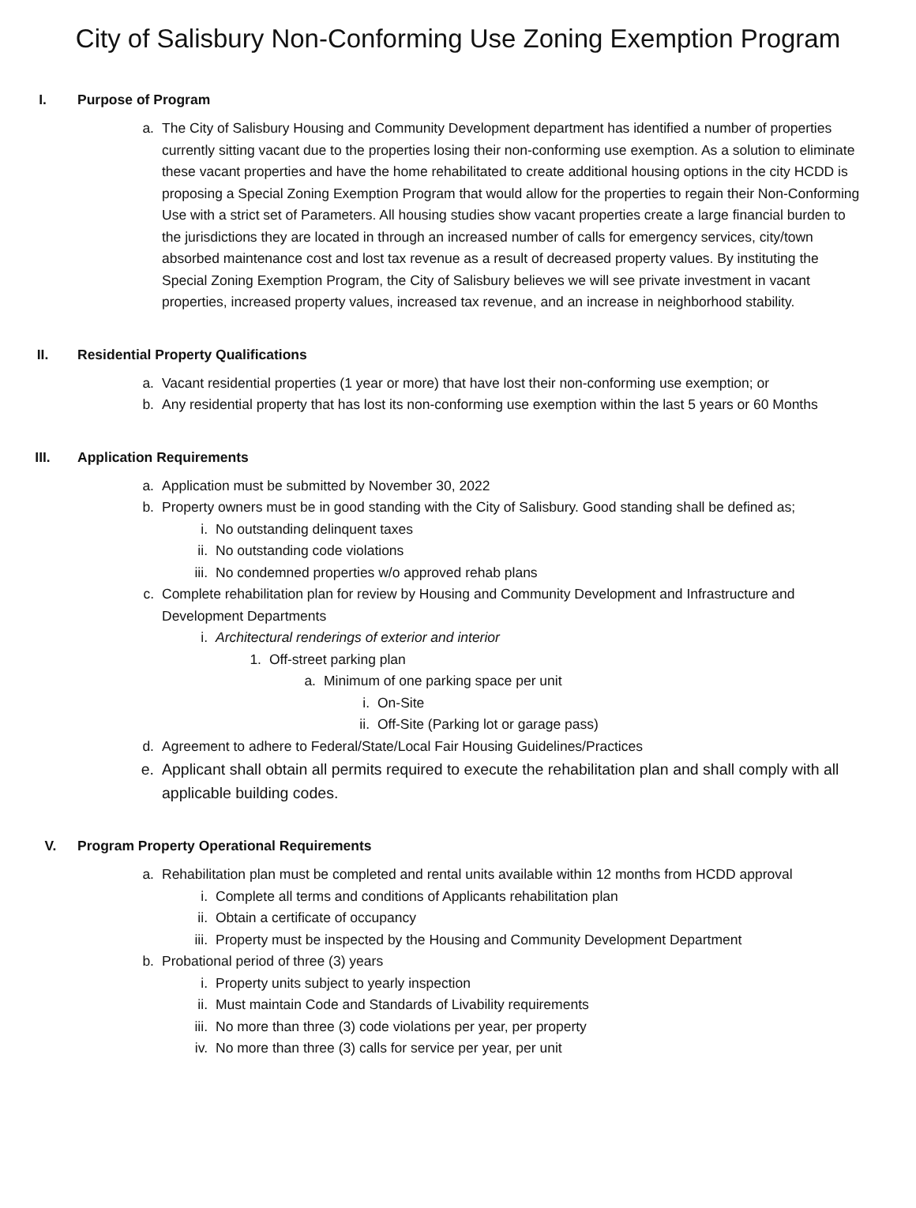City of Salisbury Non-Conforming Use Zoning Exemption Program
I. Purpose of Program
a. The City of Salisbury Housing and Community Development department has identified a number of properties currently sitting vacant due to the properties losing their non-conforming use exemption. As a solution to eliminate these vacant properties and have the home rehabilitated to create additional housing options in the city HCDD is proposing a Special Zoning Exemption Program that would allow for the properties to regain their Non-Conforming Use with a strict set of Parameters. All housing studies show vacant properties create a large financial burden to the jurisdictions they are located in through an increased number of calls for emergency services, city/town absorbed maintenance cost and lost tax revenue as a result of decreased property values. By instituting the Special Zoning Exemption Program, the City of Salisbury believes we will see private investment in vacant properties, increased property values, increased tax revenue, and an increase in neighborhood stability.
II. Residential Property Qualifications
a. Vacant residential properties (1 year or more) that have lost their non-conforming use exemption; or
b. Any residential property that has lost its non-conforming use exemption within the last 5 years or 60 Months
III. Application Requirements
a. Application must be submitted by November 30, 2022
b. Property owners must be in good standing with the City of Salisbury. Good standing shall be defined as;
i. No outstanding delinquent taxes
ii. No outstanding code violations
iii. No condemned properties w/o approved rehab plans
c. Complete rehabilitation plan for review by Housing and Community Development and Infrastructure and Development Departments
i. Architectural renderings of exterior and interior
1. Off-street parking plan
a. Minimum of one parking space per unit
i. On-Site
ii. Off-Site (Parking lot or garage pass)
d. Agreement to adhere to Federal/State/Local Fair Housing Guidelines/Practices
e. Applicant shall obtain all permits required to execute the rehabilitation plan and shall comply with all applicable building codes.
V. Program Property Operational Requirements
a. Rehabilitation plan must be completed and rental units available within 12 months from HCDD approval
i. Complete all terms and conditions of Applicants rehabilitation plan
ii. Obtain a certificate of occupancy
iii. Property must be inspected by the Housing and Community Development Department
b. Probational period of three (3) years
i. Property units subject to yearly inspection
ii. Must maintain Code and Standards of Livability requirements
iii. No more than three (3) code violations per year, per property
iv. No more than three (3) calls for service per year, per unit